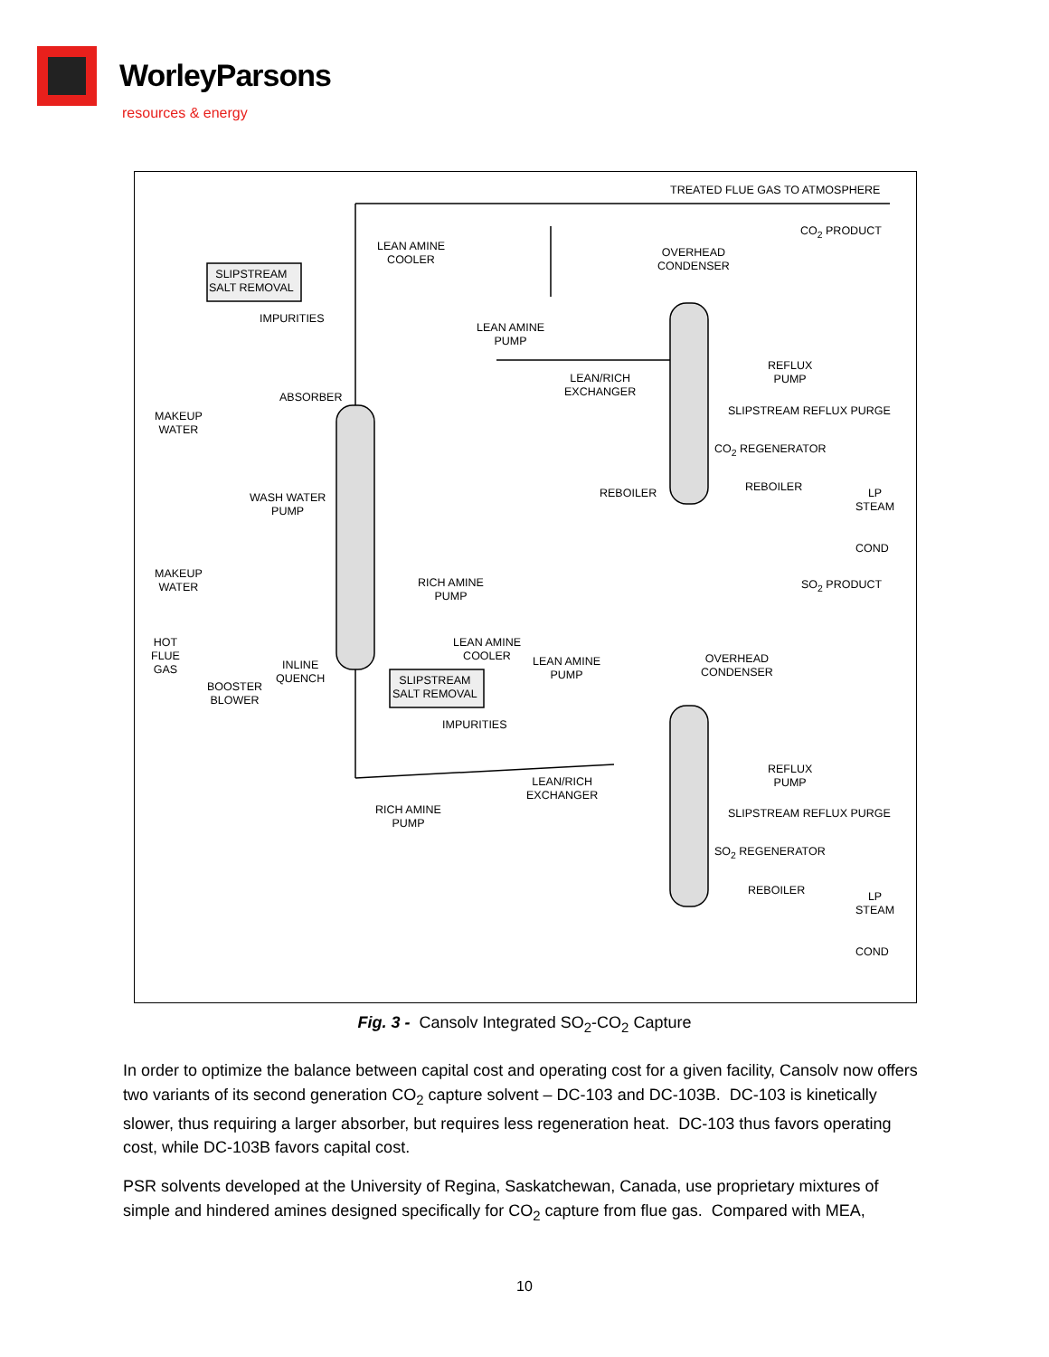WorleyParsons
resources & energy
TREATED FLUE GAS TO ATMOSPHERE
SLIPSTREAM
SALT REMOVAL
LEAN AMINE
COOLER
CO<sub>2</sub> PRODUCT
OVERHEAD
CONDENSER
IMPURITIES
LEAN AMINE
PUMP
REFLUX
PUMP
LEAN/RICH
EXCHANGER
ABSORBER
SLIPSTREAM REFLUX PURGE
MAKEUP
WATER
CO<sub>2</sub> REGENERATOR
REBOILER REBOILER
LP
STEAM
WASH WATER
PUMP
COND
RICH AMINE
PUMP
MAKEUP
WATER
SO<sub>2</sub> PRODUCT
HOT
FLUE
GAS
LEAN AMINE
COOLER
LEAN AMINE
PUMP
INLINE
QUENCH
OVERHEAD
CONDENSER
BOOSTER
BLOWER
SLIPSTREAM
SALT REMOVAL
IMPURITIES
REFLUX
PUMP
LEAN/RICH
EXCHANGER
RICH AMINE
PUMP
SLIPSTREAM REFLUX PURGE
SO<sub>2</sub> REGENERATOR
REBOILER
LP
STEAM
COND
Fig. 3 - Cansolv Integrated SO<sub>2</sub>-CO<sub>2</sub> Capture
In order to optimize the balance between capital cost and operating cost for a given facility, Cansolv now offers two variants of its second generation CO<sub>2</sub> capture solvent – DC-103 and DC-103B. DC-103 is kinetically slower, thus requiring a larger absorber, but requires less regeneration heat. DC-103 thus favors operating cost, while DC-103B favors capital cost.
PSR solvents developed at the University of Regina, Saskatchewan, Canada, use proprietary mixtures of simple and hindered amines designed specifically for CO<sub>2</sub> capture from flue gas. Compared with MEA,
10